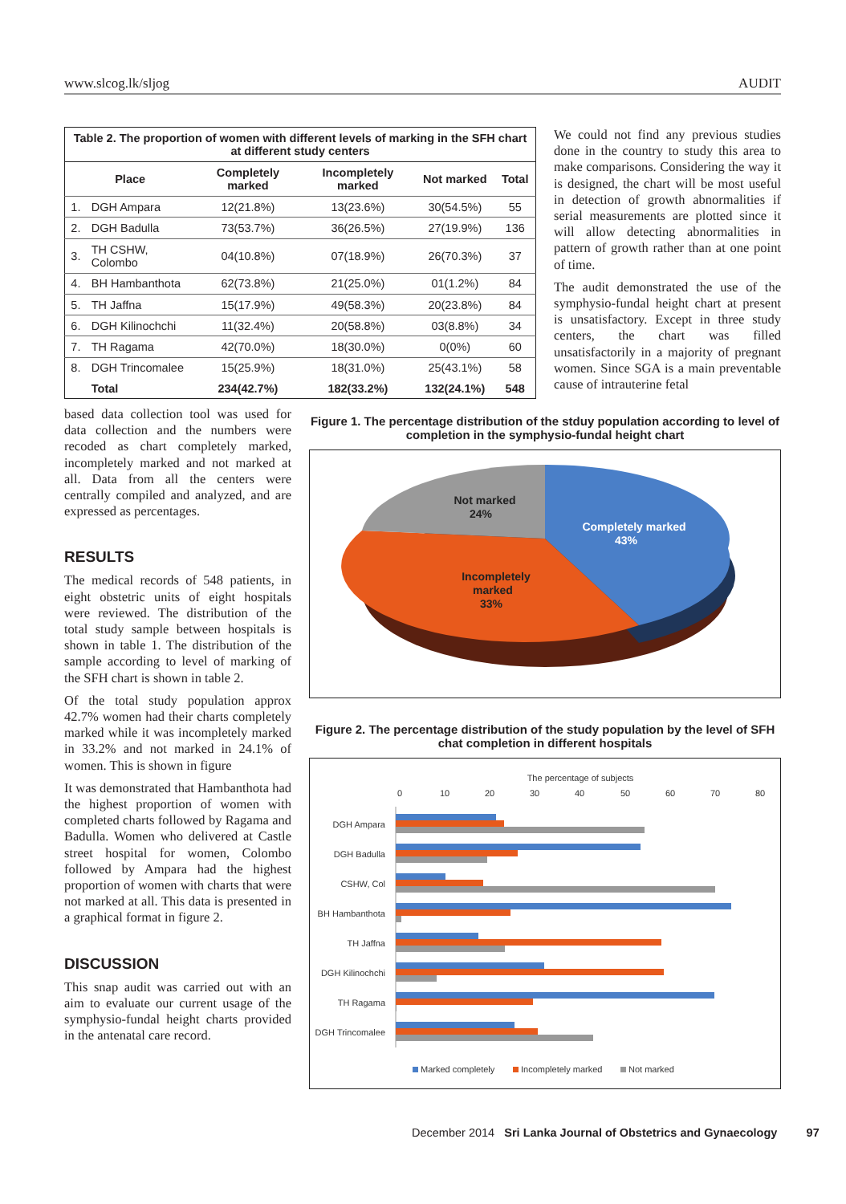www.slcog.lk/sljog AUDIT
| Table 2. The proportion of women with different levels of marking in the SFH chart at different study centers | | | | | |
| Place | | Completely marked | Incompletely marked | Not marked | Total |
| 1. | DGH Ampara | 12(21.8%) | 13(23.6%) | 30(54.5%) | 55 |
| 2. | DGH Badulla | 73(53.7%) | 36(26.5%) | 27(19.9%) | 136 |
| 3. | TH CSHW, Colombo | 04(10.8%) | 07(18.9%) | 26(70.3%) | 37 |
| 4. | BH Hambanthota | 62(73.8%) | 21(25.0%) | 01(1.2%) | 84 |
| 5. | TH Jaffna | 15(17.9%) | 49(58.3%) | 20(23.8%) | 84 |
| 6. | DGH Kilinochchi | 11(32.4%) | 20(58.8%) | 03(8.8%) | 34 |
| 7. | TH Ragama | 42(70.0%) | 18(30.0%) | 0(0%) | 60 |
| 8. | DGH Trincomalee | 15(25.9%) | 18(31.0%) | 25(43.1%) | 58 |
| | Total | 234(42.7%) | 182(33.2%) | 132(24.1%) | 548 |
We could not find any previous studies done in the country to study this area to make comparisons. Considering the way it is designed, the chart will be most useful in detection of growth abnormalities if serial measurements are plotted since it will allow detecting abnormalities in pattern of growth rather than at one point of time.
The audit demonstrated the use of the symphysio-fundal height chart at present is unsatisfactory. Except in three study centers, the chart was filled unsatisfactorily in a majority of pregnant women. Since SGA is a main preventable cause of intrauterine fetal
based data collection tool was used for data collection and the numbers were recoded as chart completely marked, incompletely marked and not marked at all. Data from all the centers were centrally compiled and analyzed, and are expressed as percentages.
RESULTS
The medical records of 548 patients, in eight obstetric units of eight hospitals were reviewed. The distribution of the total study sample between hospitals is shown in table 1. The distribution of the sample according to level of marking of the SFH chart is shown in table 2.
Of the total study population approx 42.7% women had their charts completely marked while it was incompletely marked in 33.2% and not marked in 24.1% of women. This is shown in figure
It was demonstrated that Hambanthota had the highest proportion of women with completed charts followed by Ragama and Badulla. Women who delivered at Castle street hospital for women, Colombo followed by Ampara had the highest proportion of women with charts that were not marked at all. This data is presented in a graphical format in figure 2.
DISCUSSION
This snap audit was carried out with an aim to evaluate our current usage of the symphysio-fundal height charts provided in the antenatal care record.
Figure 1. The percentage distribution of the stduy population according to level of completion in the symphysio-fundal height chart
Not marked
24%
Completely marked
43%
Incompletely
marked
33%
Figure 2. The percentage distribution of the study population by the level of SFH chat completion in different hospitals
The percentage of subjects
0
10
20
30
40
50
60
70
80
DGH Ampara
DGH Badulla
CSHW, Col
BH Hambanthota
TH Jaffna
DGH Kilinochchi
TH Ragama
DGH Trincomalee
Marked completely
Incompletely marked
Not marked
December 2014 Sri Lanka Journal of Obstetrics and Gynaecology 97